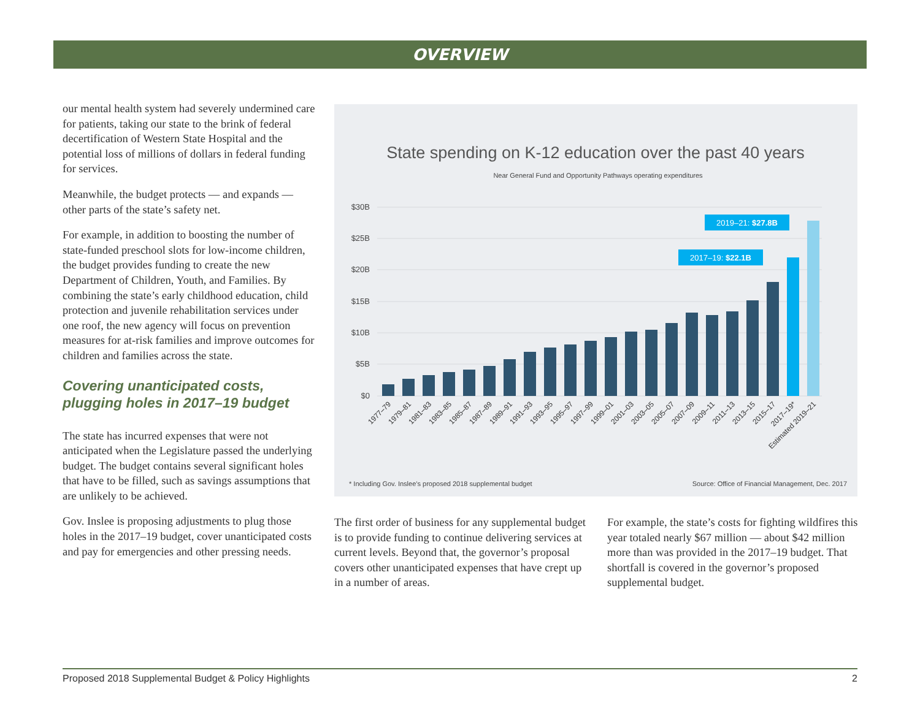OVERVIEW
our mental health system had severely undermined care for patients, taking our state to the brink of federal decertification of Western State Hospital and the potential loss of millions of dollars in federal funding for services.
Meanwhile, the budget protects — and expands — other parts of the state’s safety net.
For example, in addition to boosting the number of state-funded preschool slots for low-income children, the budget provides funding to create the new Department of Children, Youth, and Families. By combining the state’s early childhood education, child protection and juvenile rehabilitation services under one roof, the new agency will focus on prevention measures for at-risk families and improve outcomes for children and families across the state.
Covering unanticipated costs, plugging holes in 2017–19 budget
The state has incurred expenses that were not anticipated when the Legislature passed the underlying budget. The budget contains several significant holes that have to be filled, such as savings assumptions that are unlikely to be achieved.
Gov. Inslee is proposing adjustments to plug those holes in the 2017–19 budget, cover unanticipated costs and pay for emergencies and other pressing needs.
State spending on K-12 education over the past 40 years
Near General Fund and Opportunity Pathways operating expenditures
$30B
$25B
$20B
$15B
$10B
$5B
$0
2019–21: $27.8B
2017–19: $22.1B
1977–79
1979–81
1981–83
1983–85
1985–87
1987–89
1989–91
1991–93
1993–95
1995–97
1997–99
1999–01
2001–03
2003–05
2005–07
2007–09
2009–11
2011–13
2013–15
2015–17
2017–19*
Estimated 2019–21
* Including Gov. Inslee’s proposed 2018 supplemental budget
Source: Office of Financial Management, Dec. 2017
The first order of business for any supplemental budget is to provide funding to continue delivering services at current levels. Beyond that, the governor’s proposal covers other unanticipated expenses that have crept up in a number of areas.
For example, the state’s costs for fighting wildfires this year totaled nearly $67 million — about $42 million more than was provided in the 2017–19 budget. That shortfall is covered in the governor’s proposed supplemental budget.
Proposed 2018 Supplemental Budget & Policy Highlights 2